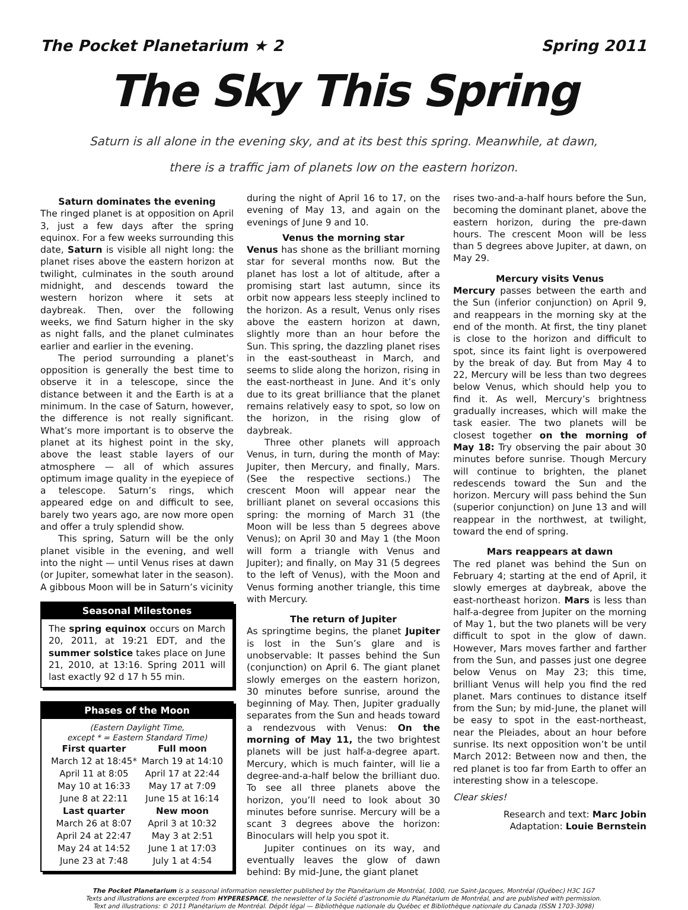The Pocket Planetarium ★ 2 Spring 2011
The Sky This Spring
Saturn is all alone in the evening sky, and at its best this spring. Meanwhile, at dawn,
there is a traffic jam of planets low on the eastern horizon.
Saturn dominates the evening
The ringed planet is at opposition on April 3, just a few days after the spring equinox. For a few weeks surrounding this date, Saturn is visible all night long: the planet rises above the eastern horizon at twilight, culminates in the south around midnight, and descends toward the western horizon where it sets at daybreak. Then, over the following weeks, we find Saturn higher in the sky as night falls, and the planet culminates earlier and earlier in the evening.
The period surrounding a planet’s opposition is generally the best time to observe it in a telescope, since the distance between it and the Earth is at a minimum. In the case of Saturn, however, the difference is not really significant. What’s more important is to observe the planet at its highest point in the sky, above the least stable layers of our atmosphere — all of which assures optimum image quality in the eyepiece of a telescope. Saturn’s rings, which appeared edge on and difficult to see, barely two years ago, are now more open and offer a truly splendid show.
This spring, Saturn will be the only planet visible in the evening, and well into the night — until Venus rises at dawn (or Jupiter, somewhat later in the season). A gibbous Moon will be in Saturn’s vicinity
Seasonal Milestones
The spring equinox occurs on March 20, 2011, at 19:21 EDT, and the summer solstice takes place on June 21, 2010, at 13:16. Spring 2011 will last exactly 92 d 17 h 55 min.
Phases of the Moon
(Eastern Daylight Time,
except * = Eastern Standard Time)
| First quarter | Full moon |
| --- | --- |
| March 12 at 18:45* | March 19 at 14:10 |
| April 11 at 8:05 | April 17 at 22:44 |
| May 10 at 16:33 | May 17 at 7:09 |
| June 8 at 22:11 | June 15 at 16:14 |
| Last quarter | New moon |
| March 26 at 8:07 | April 3 at 10:32 |
| April 24 at 22:47 | May 3 at 2:51 |
| May 24 at 14:52 | June 1 at 17:03 |
| June 23 at 7:48 | July 1 at 4:54 |
during the night of April 16 to 17, on the evening of May 13, and again on the evenings of June 9 and 10.
Venus the morning star
Venus has shone as the brilliant morning star for several months now. But the planet has lost a lot of altitude, after a promising start last autumn, since its orbit now appears less steeply inclined to the horizon. As a result, Venus only rises above the eastern horizon at dawn, slightly more than an hour before the Sun. This spring, the dazzling planet rises in the east-southeast in March, and seems to slide along the horizon, rising in the east-northeast in June. And it’s only due to its great brilliance that the planet remains relatively easy to spot, so low on the horizon, in the rising glow of daybreak.
Three other planets will approach Venus, in turn, during the month of May: Jupiter, then Mercury, and finally, Mars. (See the respective sections.) The crescent Moon will appear near the brilliant planet on several occasions this spring: the morning of March 31 (the Moon will be less than 5 degrees above Venus); on April 30 and May 1 (the Moon will form a triangle with Venus and Jupiter); and finally, on May 31 (5 degrees to the left of Venus), with the Moon and Venus forming another triangle, this time with Mercury.
The return of Jupiter
As springtime begins, the planet Jupiter is lost in the Sun’s glare and is unobservable: It passes behind the Sun (conjunction) on April 6. The giant planet slowly emerges on the eastern horizon, 30 minutes before sunrise, around the beginning of May. Then, Jupiter gradually separates from the Sun and heads toward a rendezvous with Venus: On the morning of May 11, the two brightest planets will be just half-a-degree apart. Mercury, which is much fainter, will lie a degree-and-a-half below the brilliant duo. To see all three planets above the horizon, you’ll need to look about 30 minutes before sunrise. Mercury will be a scant 3 degrees above the horizon: Binoculars will help you spot it.
Jupiter continues on its way, and eventually leaves the glow of dawn behind: By mid-June, the giant planet
rises two-and-a-half hours before the Sun, becoming the dominant planet, above the eastern horizon, during the pre-dawn hours. The crescent Moon will be less than 5 degrees above Jupiter, at dawn, on May 29.
Mercury visits Venus
Mercury passes between the earth and the Sun (inferior conjunction) on April 9, and reappears in the morning sky at the end of the month. At first, the tiny planet is close to the horizon and difficult to spot, since its faint light is overpowered by the break of day. But from May 4 to 22, Mercury will be less than two degrees below Venus, which should help you to find it. As well, Mercury’s brightness gradually increases, which will make the task easier. The two planets will be closest together on the morning of May 18: Try observing the pair about 30 minutes before sunrise. Though Mercury will continue to brighten, the planet redescends toward the Sun and the horizon. Mercury will pass behind the Sun (superior conjunction) on June 13 and will reappear in the northwest, at twilight, toward the end of spring.
Mars reappears at dawn
The red planet was behind the Sun on February 4; starting at the end of April, it slowly emerges at daybreak, above the east-northeast horizon. Mars is less than half-a-degree from Jupiter on the morning of May 1, but the two planets will be very difficult to spot in the glow of dawn. However, Mars moves farther and farther from the Sun, and passes just one degree below Venus on May 23; this time, brilliant Venus will help you find the red planet. Mars continues to distance itself from the Sun; by mid-June, the planet will be easy to spot in the east-northeast, near the Pleiades, about an hour before sunrise. Its next opposition won’t be until March 2012: Between now and then, the red planet is too far from Earth to offer an interesting show in a telescope.
Clear skies!
Research and text: Marc Jobin
Adaptation: Louie Bernstein
The Pocket Planetarium is a seasonal information newsletter published by the Planétarium de Montréal, 1000, rue Saint-Jacques, Montréal (Québec) H3C 1G7
Texts and illustrations are excerpted from HYPERESPACE, the newsletter of la Société d’astronomie du Planétarium de Montréal, and are published with permission.
Text and illustrations: © 2011 Planétarium de Montréal. Dépôt légal — Bibliothèque nationale du Québec et Bibliothèque nationale du Canada (ISSN 1703-3098)